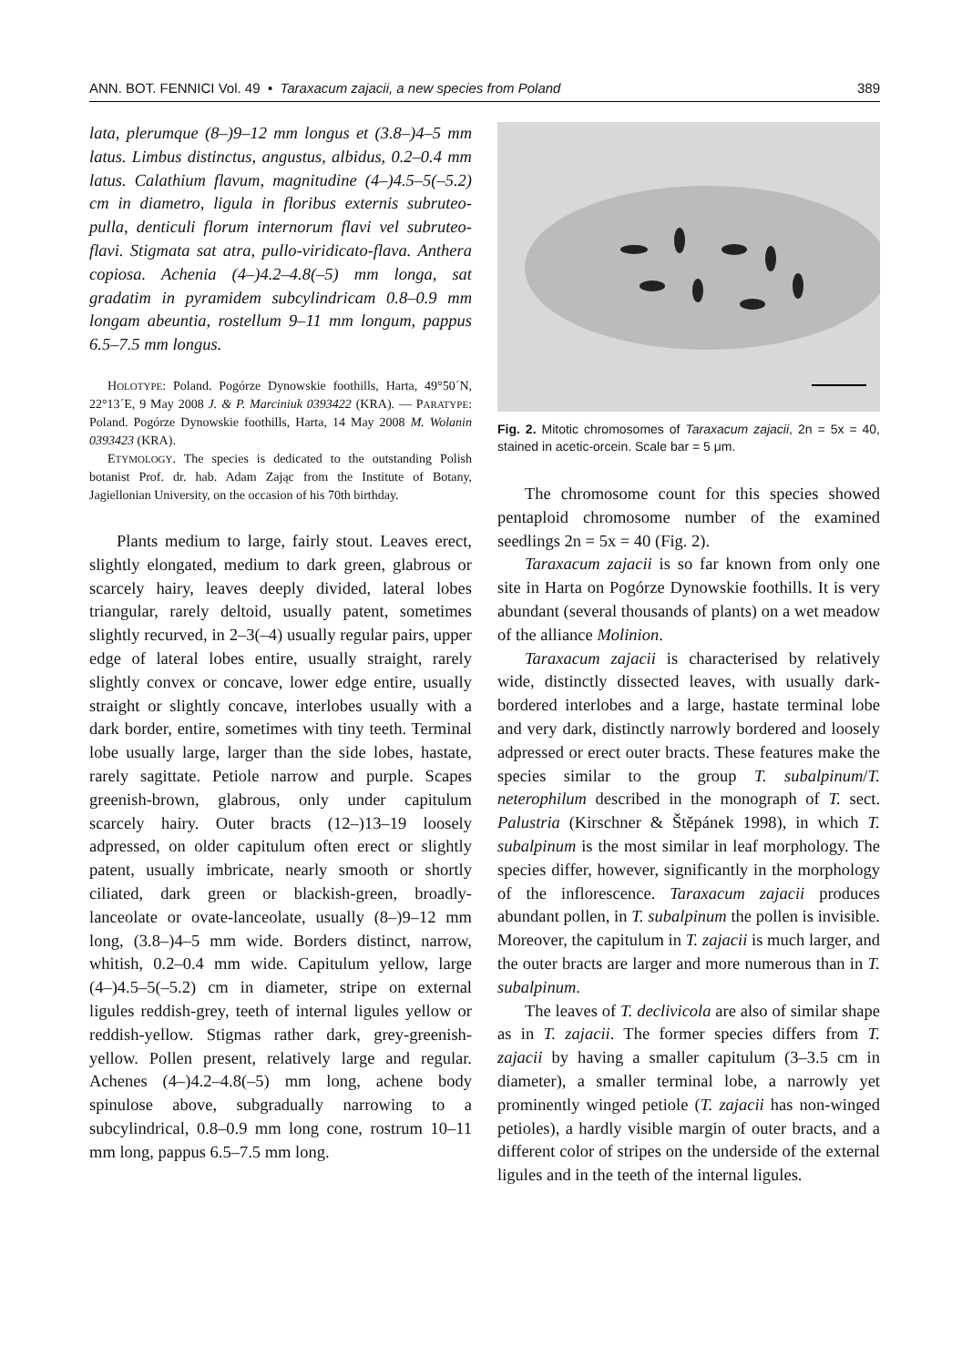ANN. BOT. FENNICI Vol. 49 • Taraxacum zajacii, a new species from Poland 389
lata, plerumque (8–)9–12 mm longus et (3.8–)4–5 mm latus. Limbus distinctus, angustus, albidus, 0.2–0.4 mm latus. Calathium flavum, magnitudine (4–)4.5–5(–5.2) cm in diametro, ligula in floribus externis subruteo-pulla, denticuli florum internorum flavi vel subruteo-flavi. Stigmata sat atra, pullo-viridicato-flava. Anthera copiosa. Achenia (4–)4.2–4.8(–5) mm longa, sat gradatim in pyramidem subcylindricam 0.8–0.9 mm longam abeuntia, rostellum 9–11 mm longum, pappus 6.5–7.5 mm longus.
HOLOTYPE: Poland. Pogórze Dynowskie foothills, Harta, 49°50´N, 22°13´E, 9 May 2008 J. & P. Marciniuk 0393422 (KRA). — PARATYPE: Poland. Pogórze Dynowskie foothills, Harta, 14 May 2008 M. Wolanin 0393423 (KRA).
ETYMOLOGY. The species is dedicated to the outstanding Polish botanist Prof. dr. hab. Adam Zając from the Institute of Botany, Jagiellonian University, on the occasion of his 70th birthday.
Plants medium to large, fairly stout. Leaves erect, slightly elongated, medium to dark green, glabrous or scarcely hairy, leaves deeply divided, lateral lobes triangular, rarely deltoid, usually patent, sometimes slightly recurved, in 2–3(–4) usually regular pairs, upper edge of lateral lobes entire, usually straight, rarely slightly convex or concave, lower edge entire, usually straight or slightly concave, interlobes usually with a dark border, entire, sometimes with tiny teeth. Terminal lobe usually large, larger than the side lobes, hastate, rarely sagittate. Petiole narrow and purple. Scapes greenish-brown, glabrous, only under capitulum scarcely hairy. Outer bracts (12–)13–19 loosely adpressed, on older capitulum often erect or slightly patent, usually imbricate, nearly smooth or shortly ciliated, dark green or blackish-green, broadly-lanceolate or ovate-lanceolate, usually (8–)9–12 mm long, (3.8–)4–5 mm wide. Borders distinct, narrow, whitish, 0.2–0.4 mm wide. Capitulum yellow, large (4–)4.5–5(–5.2) cm in diameter, stripe on external ligules reddish-grey, teeth of internal ligules yellow or reddish-yellow. Stigmas rather dark, grey-greenish-yellow. Pollen present, relatively large and regular. Achenes (4–)4.2–4.8(–5) mm long, achene body spinulose above, subgradually narrowing to a subcylindrical, 0.8–0.9 mm long cone, rostrum 10–11 mm long, pappus 6.5–7.5 mm long.
Fig. 2. Mitotic chromosomes of Taraxacum zajacii, 2n = 5x = 40, stained in acetic-orcein. Scale bar = 5 μm.
The chromosome count for this species showed pentaploid chromosome number of the examined seedlings 2n = 5x = 40 (Fig. 2).
Taraxacum zajacii is so far known from only one site in Harta on Pogórze Dynowskie foothills. It is very abundant (several thousands of plants) on a wet meadow of the alliance Molinion.
Taraxacum zajacii is characterised by relatively wide, distinctly dissected leaves, with usually dark-bordered interlobes and a large, hastate terminal lobe and very dark, distinctly narrowly bordered and loosely adpressed or erect outer bracts. These features make the species similar to the group T. subalpinum/T. neterophilum described in the monograph of T. sect. Palustria (Kirschner & Štěpánek 1998), in which T. subalpinum is the most similar in leaf morphology. The species differ, however, significantly in the morphology of the inflorescence. Taraxacum zajacii produces abundant pollen, in T. subalpinum the pollen is invisible. Moreover, the capitulum in T. zajacii is much larger, and the outer bracts are larger and more numerous than in T. subalpinum.
The leaves of T. declivicola are also of similar shape as in T. zajacii. The former species differs from T. zajacii by having a smaller capitulum (3–3.5 cm in diameter), a smaller terminal lobe, a narrowly yet prominently winged petiole (T. zajacii has non-winged petioles), a hardly visible margin of outer bracts, and a different color of stripes on the underside of the external ligules and in the teeth of the internal ligules.